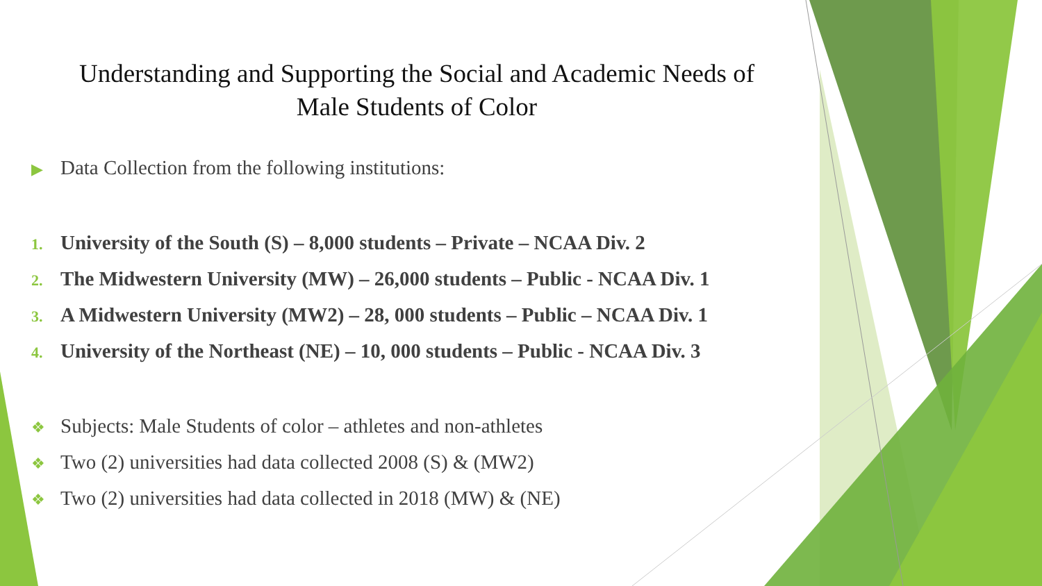Understanding and Supporting the Social and Academic Needs of Male Students of Color
▶ Data Collection from the following institutions:
1. University of the South (S) – 8,000 students – Private – NCAA Div. 2
2. The Midwestern University (MW) – 26,000 students – Public - NCAA Div. 1
3. A Midwestern University (MW2) – 28, 000 students – Public – NCAA Div. 1
4. University of the Northeast (NE) – 10, 000 students – Public - NCAA Div. 3
❖ Subjects: Male Students of color – athletes and non-athletes
❖ Two (2) universities had data collected 2008 (S) & (MW2)
❖ Two (2) universities had data collected in 2018 (MW) & (NE)